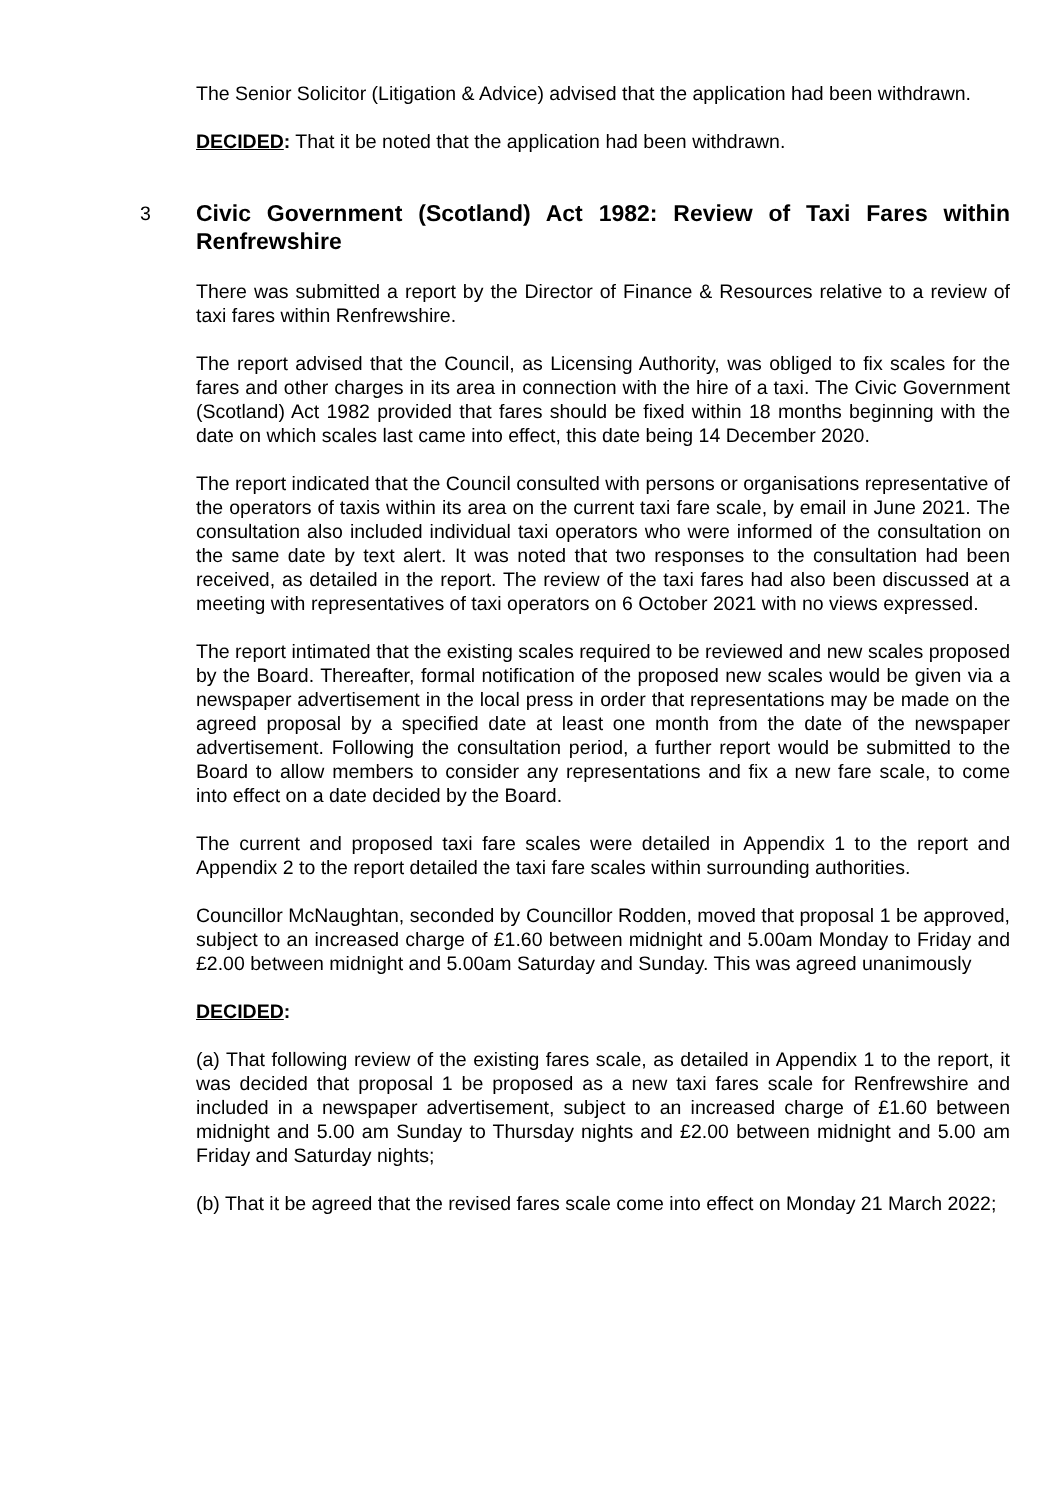The Senior Solicitor (Litigation & Advice) advised that the application had been withdrawn.
DECIDED: That it be noted that the application had been withdrawn.
3 Civic Government (Scotland) Act 1982: Review of Taxi Fares within Renfrewshire
There was submitted a report by the Director of Finance & Resources relative to a review of taxi fares within Renfrewshire.
The report advised that the Council, as Licensing Authority, was obliged to fix scales for the fares and other charges in its area in connection with the hire of a taxi. The Civic Government (Scotland) Act 1982 provided that fares should be fixed within 18 months beginning with the date on which scales last came into effect, this date being 14 December 2020.
The report indicated that the Council consulted with persons or organisations representative of the operators of taxis within its area on the current taxi fare scale, by email in June 2021. The consultation also included individual taxi operators who were informed of the consultation on the same date by text alert. It was noted that two responses to the consultation had been received, as detailed in the report. The review of the taxi fares had also been discussed at a meeting with representatives of taxi operators on 6 October 2021 with no views expressed.
The report intimated that the existing scales required to be reviewed and new scales proposed by the Board. Thereafter, formal notification of the proposed new scales would be given via a newspaper advertisement in the local press in order that representations may be made on the agreed proposal by a specified date at least one month from the date of the newspaper advertisement. Following the consultation period, a further report would be submitted to the Board to allow members to consider any representations and fix a new fare scale, to come into effect on a date decided by the Board.
The current and proposed taxi fare scales were detailed in Appendix 1 to the report and Appendix 2 to the report detailed the taxi fare scales within surrounding authorities.
Councillor McNaughtan, seconded by Councillor Rodden, moved that proposal 1 be approved, subject to an increased charge of £1.60 between midnight and 5.00am Monday to Friday and £2.00 between midnight and 5.00am Saturday and Sunday. This was agreed unanimously
DECIDED:
(a) That following review of the existing fares scale, as detailed in Appendix 1 to the report, it was decided that proposal 1 be proposed as a new taxi fares scale for Renfrewshire and included in a newspaper advertisement, subject to an increased charge of £1.60 between midnight and 5.00 am Sunday to Thursday nights and £2.00 between midnight and 5.00 am Friday and Saturday nights;
(b) That it be agreed that the revised fares scale come into effect on Monday 21 March 2022;